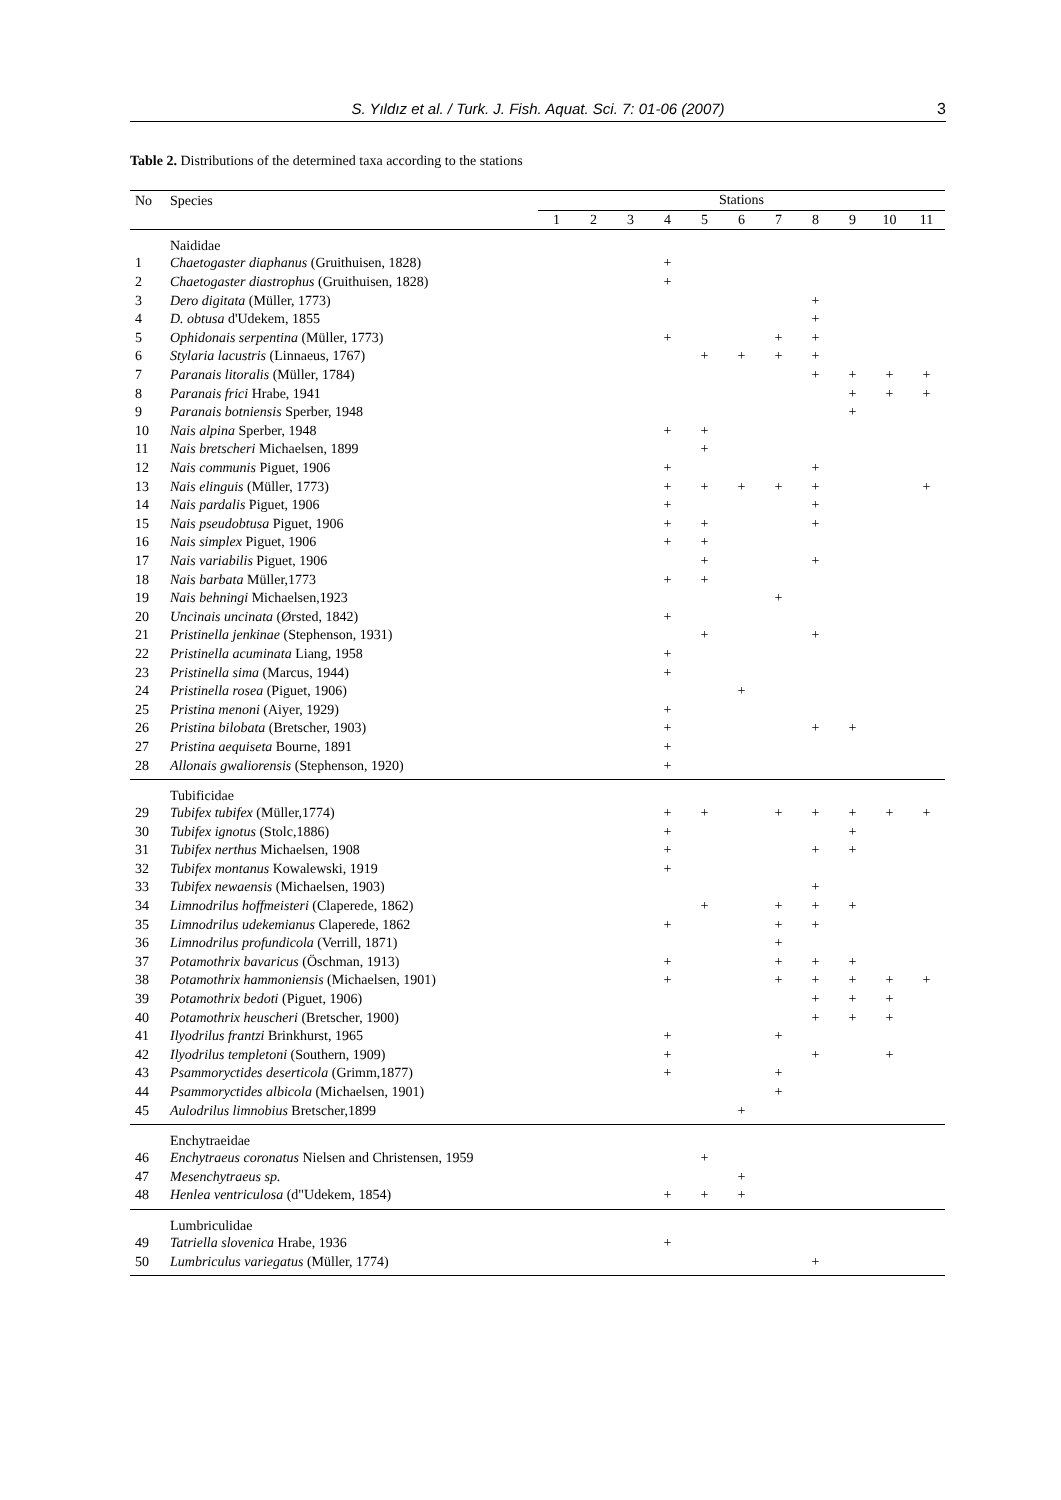S. Yıldız et al. / Turk. J. Fish. Aquat. Sci. 7: 01-06 (2007) 3
Table 2. Distributions of the determined taxa according to the stations
| No | Species | Stations | | | | | | | | | | |
| --- | --- | --- | --- | --- | --- | --- | --- | --- | --- | --- | --- | --- |
| | | 1 | 2 | 3 | 4 | 5 | 6 | 7 | 8 | 9 | 10 | 11 |
| | Naididae | | | | | | | | | | | |
| 1 | Chaetogaster diaphanus (Gruithuisen, 1828) | | | | + | | | | | | | |
| 2 | Chaetogaster diastrophus (Gruithuisen, 1828) | | | | + | | | | | | | |
| 3 | Dero digitata (Müller, 1773) | | | | | | | | + | | | |
| 4 | D. obtusa d'Udekem, 1855 | | | | | | | | + | | | |
| 5 | Ophidonais serpentina (Müller, 1773) | | | | + | | | + | + | | | |
| 6 | Stylaria lacustris (Linnaeus, 1767) | | | | | + | + | + | + | | | |
| 7 | Paranais litoralis (Müller, 1784) | | | | | | | | + | + | + | + |
| 8 | Paranais frici Hrabe, 1941 | | | | | | | | | + | + | + |
| 9 | Paranais botniensis Sperber, 1948 | | | | | | | | | + | | |
| 10 | Nais alpina Sperber, 1948 | | | | + | + | | | | | | |
| 11 | Nais bretscheri Michaelsen, 1899 | | | | | + | | | | | | |
| 12 | Nais communis Piguet, 1906 | | | | + | | | | + | | | |
| 13 | Nais elinguis (Müller, 1773) | | | | + | + | + | + | + | | | + |
| 14 | Nais pardalis Piguet, 1906 | | | | + | | | | + | | | |
| 15 | Nais pseudobtusa Piguet, 1906 | | | | + | + | | | + | | | |
| 16 | Nais simplex Piguet, 1906 | | | | + | + | | | | | | |
| 17 | Nais variabilis Piguet, 1906 | | | | | + | | | + | | | |
| 18 | Nais barbata Müller,1773 | | | | + | + | | | | | | |
| 19 | Nais behningi Michaelsen,1923 | | | | | | | + | | | | |
| 20 | Uncinais uncinata (Ørsted, 1842) | | | | + | | | | | | | |
| 21 | Pristinella jenkinae (Stephenson, 1931) | | | | | + | | | + | | | |
| 22 | Pristinella acuminata Liang, 1958 | | | | + | | | | | | | |
| 23 | Pristinella sima (Marcus, 1944) | | | | + | | | | | | | |
| 24 | Pristinella rosea (Piguet, 1906) | | | | | | + | | | | | |
| 25 | Pristina menoni (Aiyer, 1929) | | | | + | | | | | | | |
| 26 | Pristina bilobata (Bretscher, 1903) | | | | + | | | | + | + | | |
| 27 | Pristina aequiseta Bourne, 1891 | | | | + | | | | | | | |
| 28 | Allonais gwaliorensis (Stephenson, 1920) | | | | + | | | | | | | |
| | Tubificidae | | | | | | | | | | | |
| 29 | Tubifex tubifex (Müller,1774) | | | | + | + | | + | + | + | + | + |
| 30 | Tubifex ignotus (Stolc,1886) | | | | + | | | | | + | | |
| 31 | Tubifex nerthus Michaelsen, 1908 | | | | + | | | | + | + | | |
| 32 | Tubifex montanus Kowalewski, 1919 | | | | + | | | | | | | |
| 33 | Tubifex newaensis (Michaelsen, 1903) | | | | | | | | + | | | |
| 34 | Limnodrilus hoffmeisteri (Claperede, 1862) | | | | | + | | + | + | + | | |
| 35 | Limnodrilus udekemianus Claperede, 1862 | | | | + | | | + | + | | | |
| 36 | Limnodrilus profundicola (Verrill, 1871) | | | | | | | + | | | | |
| 37 | Potamothrix bavaricus (Öschman, 1913) | | | | + | | | + | + | + | | |
| 38 | Potamothrix hammoniensis (Michaelsen, 1901) | | | | + | | | + | + | + | + | + |
| 39 | Potamothrix bedoti (Piguet, 1906) | | | | | | | | + | + | + | |
| 40 | Potamothrix heuscheri (Bretscher, 1900) | | | | | | | | + | + | + | |
| 41 | Ilyodrilus frantzi Brinkhurst, 1965 | | | | + | | | + | | | | |
| 42 | Ilyodrilus templetoni (Southern, 1909) | | | | + | | | | + | | + | |
| 43 | Psammoryctides deserticola (Grimm,1877) | | | | + | | | + | | | | |
| 44 | Psammoryctides albicola (Michaelsen, 1901) | | | | | | | + | | | | |
| 45 | Aulodrilus limnobius Bretscher,1899 | | | | | | + | | | | | |
| | Enchytraeidae | | | | | | | | | | | |
| 46 | Enchytraeus coronatus Nielsen and Christensen, 1959 | | | | | + | | | | | | |
| 47 | Mesenchytraeus sp. | | | | | | + | | | | | |
| 48 | Henlea ventriculosa (d"Udekem, 1854) | | | | + | + | + | | | | | |
| | Lumbriculidae | | | | | | | | | | | |
| 49 | Tatriella slovenica Hrabe, 1936 | | | | + | | | | | | | |
| 50 | Lumbriculus variegatus (Müller, 1774) | | | | | | | | + | | | |